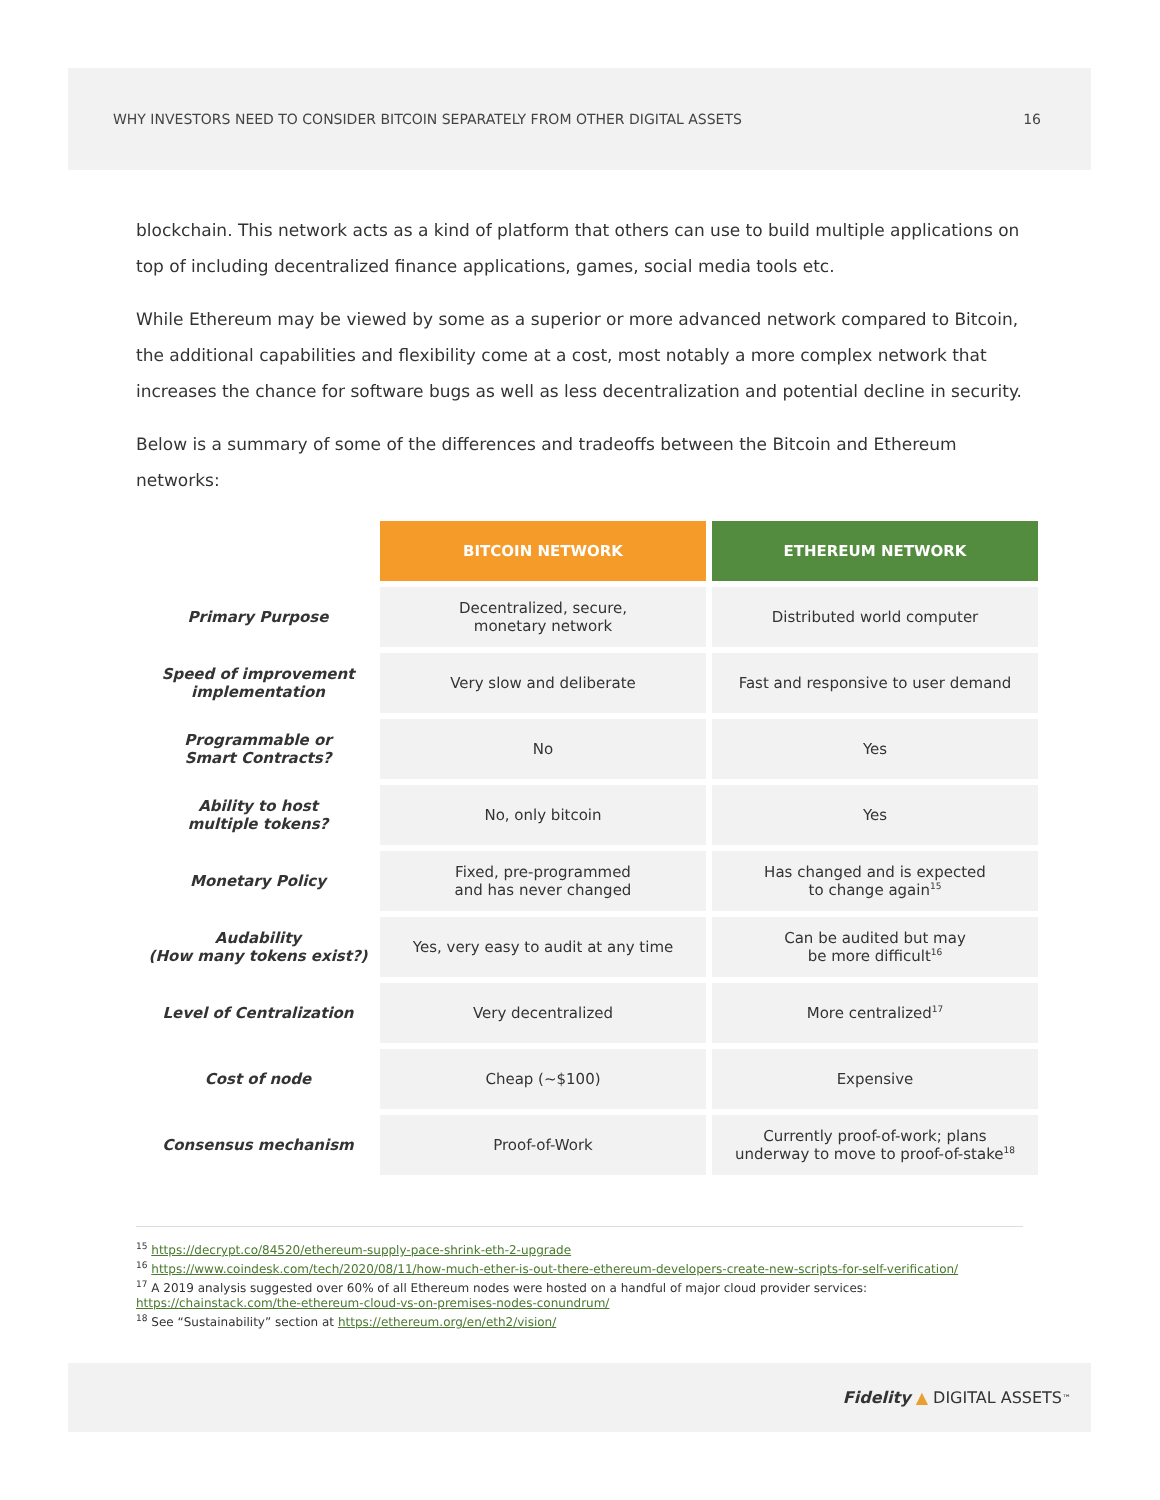WHY INVESTORS NEED TO CONSIDER BITCOIN SEPARATELY FROM OTHER DIGITAL ASSETS 16
blockchain. This network acts as a kind of platform that others can use to build multiple applications on top of including decentralized finance applications, games, social media tools etc.
While Ethereum may be viewed by some as a superior or more advanced network compared to Bitcoin, the additional capabilities and flexibility come at a cost, most notably a more complex network that increases the chance for software bugs as well as less decentralization and potential decline in security.
Below is a summary of some of the differences and tradeoffs between the Bitcoin and Ethereum networks:
| | BITCOIN NETWORK | ETHEREUM NETWORK |
| Primary Purpose | Decentralized, secure, monetary network | Distributed world computer |
| Speed of improvement implementation | Very slow and deliberate | Fast and responsive to user demand |
| Programmable or Smart Contracts? | No | Yes |
| Ability to host multiple tokens? | No, only bitcoin | Yes |
| Monetary Policy | Fixed, pre-programmed and has never changed | Has changed and is expected to change again<sup>15</sup> |
| Audability (How many tokens exist?) | Yes, very easy to audit at any time | Can be audited but may be more difficult<sup>16</sup> |
| Level of Centralization | Very decentralized | More centralized<sup>17</sup> |
| Cost of node | Cheap (~$100) | Expensive |
| Consensus mechanism | Proof-of-Work | Currently proof-of-work; plans underway to move to proof-of-stake<sup>18</sup> |
<sup>15</sup> https://decrypt.co/84520/ethereum-supply-pace-shrink-eth-2-upgrade
<sup>16</sup> https://www.coindesk.com/tech/2020/08/11/how-much-ether-is-out-there-ethereum-developers-create-new-scripts-for-self-verification/
<sup>17</sup> A 2019 analysis suggested over 60% of all Ethereum nodes were hosted on a handful of major cloud provider services: https://chainstack.com/the-ethereum-cloud-vs-on-premises-nodes-conundrum/
<sup>18</sup> See “Sustainability” section at https://ethereum.org/en/eth2/vision/
Fidelity ▲ DIGITAL ASSETS<sup>™</sup>